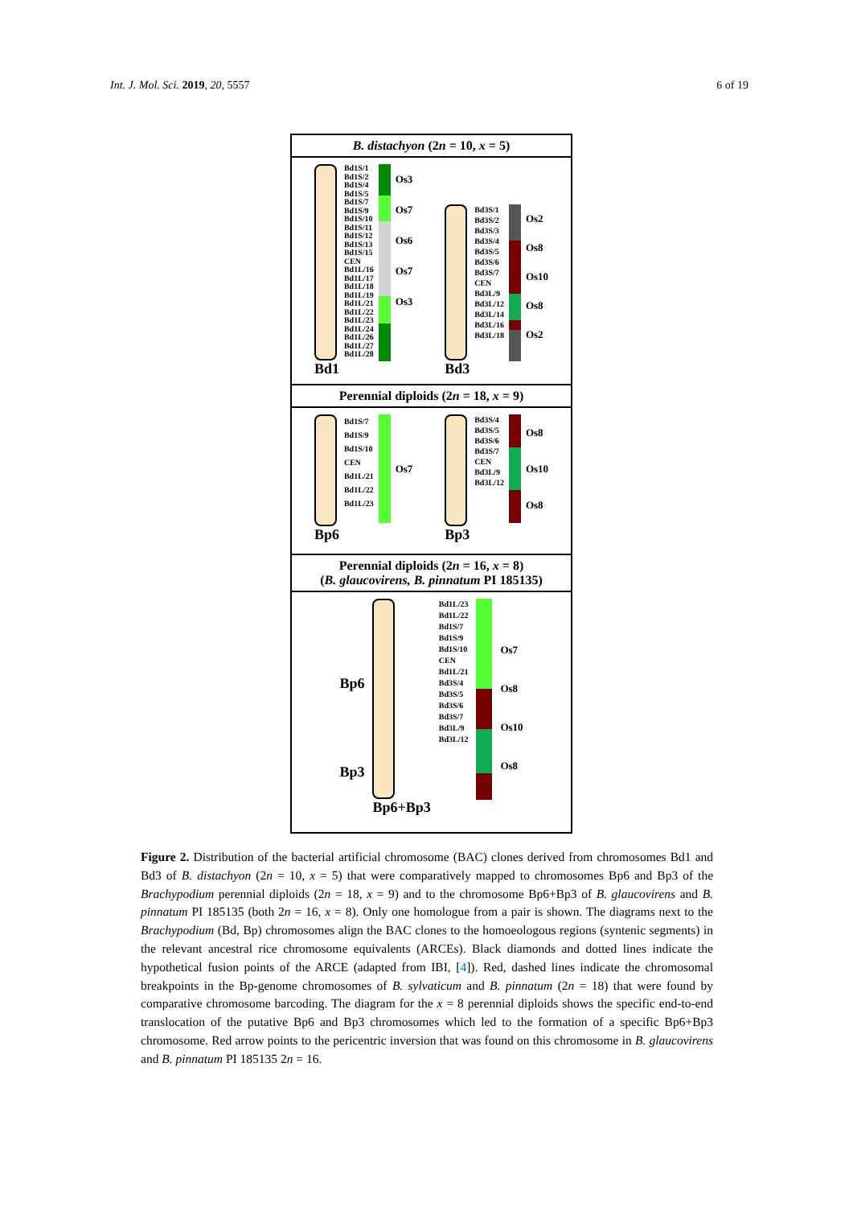Int. J. Mol. Sci. 2019, 20, 5557 6 of 19
B. distachyon (2n = 10, x = 5)
Bd1
Bd1S/1
Bd1S/2
Bd1S/4
Bd1S/5
Bd1S/7
Bd1S/9
Bd1S/10
Bd1S/11
Bd1S/12
Bd1S/13
Bd1S/15
CEN
Bd1L/16
Bd1L/17
Bd1L/18
Bd1L/19
Bd1L/21
Bd1L/22
Bd1L/23
Bd1L/24
Bd1L/26
Bd1L/27
Bd1L/28
Os3
Os7
Os6
Os7
Os3
Bd3
Bd3S/1
Bd3S/2
Bd3S/3
Bd3S/4
Bd3S/5
Bd3S/6
Bd3S/7
CEN
Bd3L/9
Bd3L/12
Bd3L/14
Bd3L/16
Bd3L/18
Os2
Os8
Os10
Os8
Os2
Perennial diploids (2n = 18, x = 9)
Bp6
Bd1S/7
Bd1S/9
Bd1S/10
CEN
Bd1L/21
Bd1L/22
Bd1L/23
Os7
Bp3
Bd3S/4
Bd3S/5
Bd3S/6
Bd3S/7
CEN
Bd3L/9
Bd3L/12
Os8
Os10
Os8
Perennial diploids (2n = 16, x = 8)
(B. glaucovirens, B. pinnatum PI 185135)
Bp6
Bp3
Bp6+Bp3
Bd1L/23
Bd1L/22
Bd1S/7
Bd1S/9
Bd1S/10
CEN
Bd1L/21
Bd3S/4
Bd3S/5
Bd3S/6
Bd3S/7
Bd3L/9
Bd3L/12
Os7
Os8
Os10
Os8
Figure 2. Distribution of the bacterial artificial chromosome (BAC) clones derived from chromosomes Bd1 and Bd3 of B. distachyon (2n = 10, x = 5) that were comparatively mapped to chromosomes Bp6 and Bp3 of the Brachypodium perennial diploids (2n = 18, x = 9) and to the chromosome Bp6+Bp3 of B. glaucovirens and B. pinnatum PI 185135 (both 2n = 16, x = 8). Only one homologue from a pair is shown. The diagrams next to the Brachypodium (Bd, Bp) chromosomes align the BAC clones to the homoeologous regions (syntenic segments) in the relevant ancestral rice chromosome equivalents (ARCEs). Black diamonds and dotted lines indicate the hypothetical fusion points of the ARCE (adapted from IBI, [4]). Red, dashed lines indicate the chromosomal breakpoints in the Bp-genome chromosomes of B. sylvaticum and B. pinnatum (2n = 18) that were found by comparative chromosome barcoding. The diagram for the x = 8 perennial diploids shows the specific end-to-end translocation of the putative Bp6 and Bp3 chromosomes which led to the formation of a specific Bp6+Bp3 chromosome. Red arrow points to the pericentric inversion that was found on this chromosome in B. glaucovirens and B. pinnatum PI 185135 2n = 16.